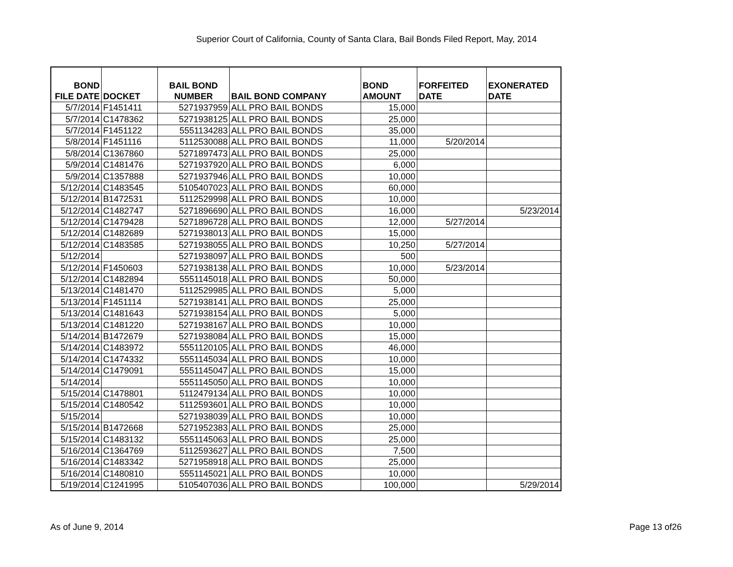Superior Court of California, County of Santa Clara, Bail Bonds Filed Report, May, 2014
| BOND FILE DATE | DOCKET | BAIL BOND NUMBER | BAIL BOND COMPANY | BOND AMOUNT | FORFEITED DATE | EXONERATED DATE |
| --- | --- | --- | --- | --- | --- | --- |
| 5/7/2014 | F1451411 | 5271937959 | ALL PRO BAIL BONDS | 15,000 | | |
| 5/7/2014 | C1478362 | 5271938125 | ALL PRO BAIL BONDS | 25,000 | | |
| 5/7/2014 | F1451122 | 5551134283 | ALL PRO BAIL BONDS | 35,000 | | |
| 5/8/2014 | F1451116 | 5112530088 | ALL PRO BAIL BONDS | 11,000 | 5/20/2014 | |
| 5/8/2014 | C1367860 | 5271897473 | ALL PRO BAIL BONDS | 25,000 | | |
| 5/9/2014 | C1481476 | 5271937920 | ALL PRO BAIL BONDS | 6,000 | | |
| 5/9/2014 | C1357888 | 5271937946 | ALL PRO BAIL BONDS | 10,000 | | |
| 5/12/2014 | C1483545 | 5105407023 | ALL PRO BAIL BONDS | 60,000 | | |
| 5/12/2014 | B1472531 | 5112529998 | ALL PRO BAIL BONDS | 10,000 | | |
| 5/12/2014 | C1482747 | 5271896690 | ALL PRO BAIL BONDS | 16,000 | | 5/23/2014 |
| 5/12/2014 | C1479428 | 5271896728 | ALL PRO BAIL BONDS | 12,000 | 5/27/2014 | |
| 5/12/2014 | C1482689 | 5271938013 | ALL PRO BAIL BONDS | 15,000 | | |
| 5/12/2014 | C1483585 | 5271938055 | ALL PRO BAIL BONDS | 10,250 | 5/27/2014 | |
| 5/12/2014 | | 5271938097 | ALL PRO BAIL BONDS | 500 | | |
| 5/12/2014 | F1450603 | 5271938138 | ALL PRO BAIL BONDS | 10,000 | 5/23/2014 | |
| 5/12/2014 | C1482894 | 5551145018 | ALL PRO BAIL BONDS | 50,000 | | |
| 5/13/2014 | C1481470 | 5112529985 | ALL PRO BAIL BONDS | 5,000 | | |
| 5/13/2014 | F1451114 | 5271938141 | ALL PRO BAIL BONDS | 25,000 | | |
| 5/13/2014 | C1481643 | 5271938154 | ALL PRO BAIL BONDS | 5,000 | | |
| 5/13/2014 | C1481220 | 5271938167 | ALL PRO BAIL BONDS | 10,000 | | |
| 5/14/2014 | B1472679 | 5271938084 | ALL PRO BAIL BONDS | 15,000 | | |
| 5/14/2014 | C1483972 | 5551120105 | ALL PRO BAIL BONDS | 46,000 | | |
| 5/14/2014 | C1474332 | 5551145034 | ALL PRO BAIL BONDS | 10,000 | | |
| 5/14/2014 | C1479091 | 5551145047 | ALL PRO BAIL BONDS | 15,000 | | |
| 5/14/2014 | | 5551145050 | ALL PRO BAIL BONDS | 10,000 | | |
| 5/15/2014 | C1478801 | 5112479134 | ALL PRO BAIL BONDS | 10,000 | | |
| 5/15/2014 | C1480542 | 5112593601 | ALL PRO BAIL BONDS | 10,000 | | |
| 5/15/2014 | | 5271938039 | ALL PRO BAIL BONDS | 10,000 | | |
| 5/15/2014 | B1472668 | 5271952383 | ALL PRO BAIL BONDS | 25,000 | | |
| 5/15/2014 | C1483132 | 5551145063 | ALL PRO BAIL BONDS | 25,000 | | |
| 5/16/2014 | C1364769 | 5112593627 | ALL PRO BAIL BONDS | 7,500 | | |
| 5/16/2014 | C1483342 | 5271958918 | ALL PRO BAIL BONDS | 25,000 | | |
| 5/16/2014 | C1480810 | 5551145021 | ALL PRO BAIL BONDS | 10,000 | | |
| 5/19/2014 | C1241995 | 5105407036 | ALL PRO BAIL BONDS | 100,000 | | 5/29/2014 |
As of June 9, 2014 Page 13 of26